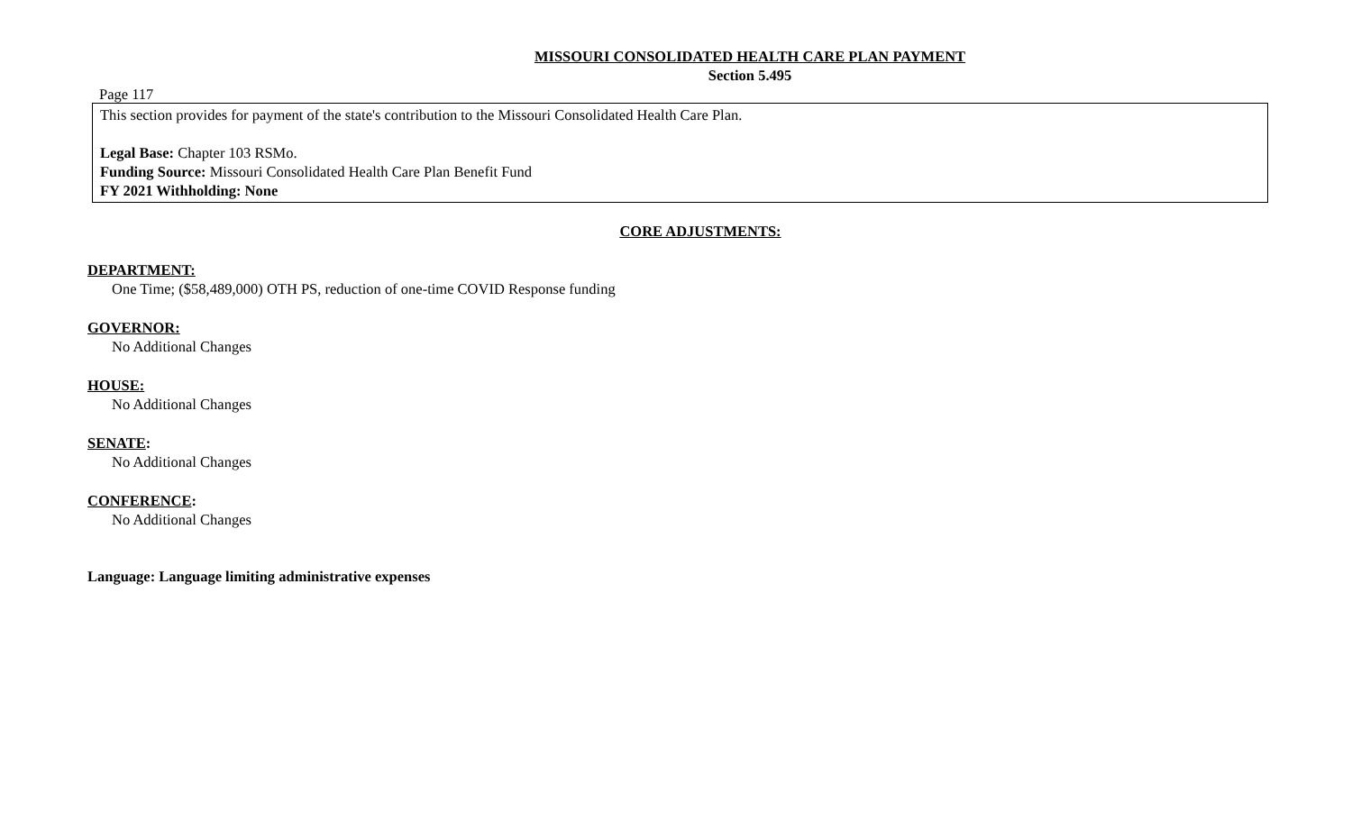MISSOURI CONSOLIDATED HEALTH CARE PLAN PAYMENT
Section 5.495
Page 117
This section provides for payment of the state's contribution to the Missouri Consolidated Health Care Plan.
Legal Base: Chapter 103 RSMo.
Funding Source: Missouri Consolidated Health Care Plan Benefit Fund
FY 2021 Withholding: None
CORE ADJUSTMENTS:
DEPARTMENT:
One Time; ($58,489,000) OTH PS, reduction of one-time COVID Response funding
GOVERNOR:
No Additional Changes
HOUSE:
No Additional Changes
SENATE:
No Additional Changes
CONFERENCE:
No Additional Changes
Language: Language limiting administrative expenses